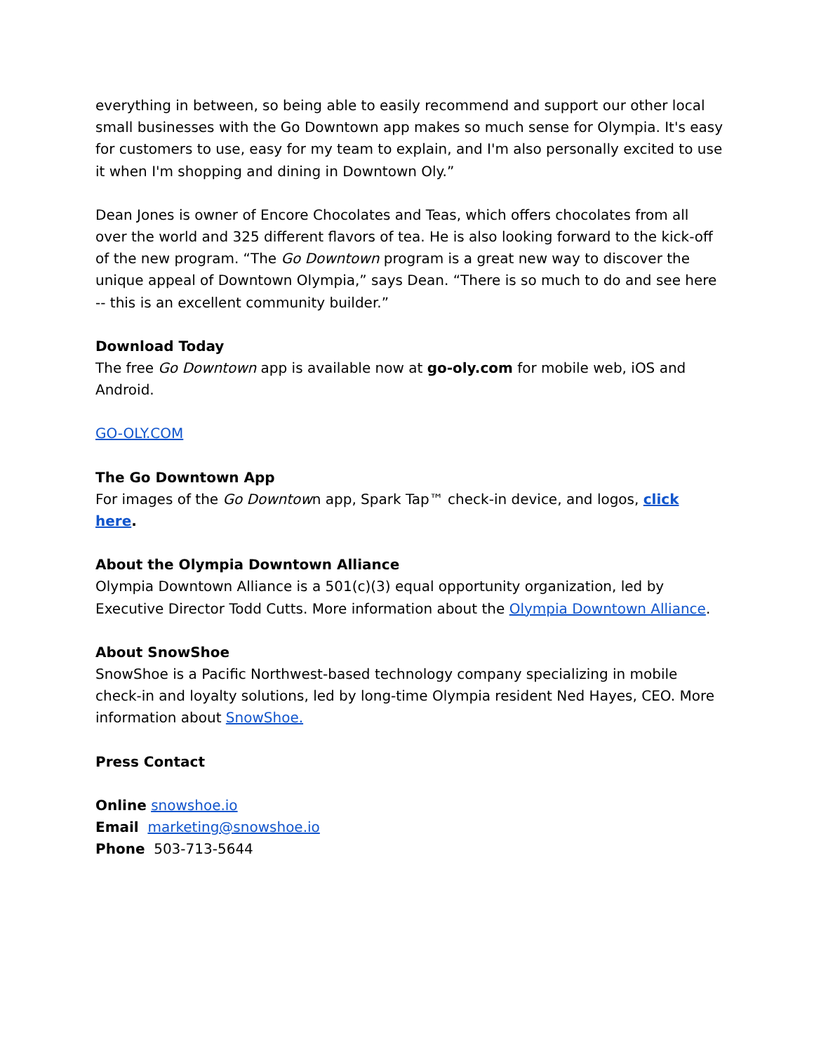everything in between, so being able to easily recommend and support our other local small businesses with the Go Downtown app makes so much sense for Olympia. It's easy for customers to use, easy for my team to explain, and I'm also personally excited to use it when I'm shopping and dining in Downtown Oly.”
Dean Jones is owner of Encore Chocolates and Teas, which offers chocolates from all over the world and 325 different flavors of tea. He is also looking forward to the kick-off of the new program. “The Go Downtown program is a great new way to discover the unique appeal of Downtown Olympia,” says Dean. “There is so much to do and see here -- this is an excellent community builder.”
Download Today
The free Go Downtown app is available now at go-oly.com for mobile web, iOS and Android.
GO-OLY.COM
The Go Downtown App
For images of the Go Downtown app, Spark Tap™ check-in device, and logos, click here.
About the Olympia Downtown Alliance
Olympia Downtown Alliance is a 501(c)(3) equal opportunity organization, led by Executive Director Todd Cutts. More information about the Olympia Downtown Alliance.
About SnowShoe
SnowShoe is a Pacific Northwest-based technology company specializing in mobile check-in and loyalty solutions, led by long-time Olympia resident Ned Hayes, CEO. More information about SnowShoe.
Press Contact
Online snowshoe.io
Email marketing@snowshoe.io
Phone 503-713-5644